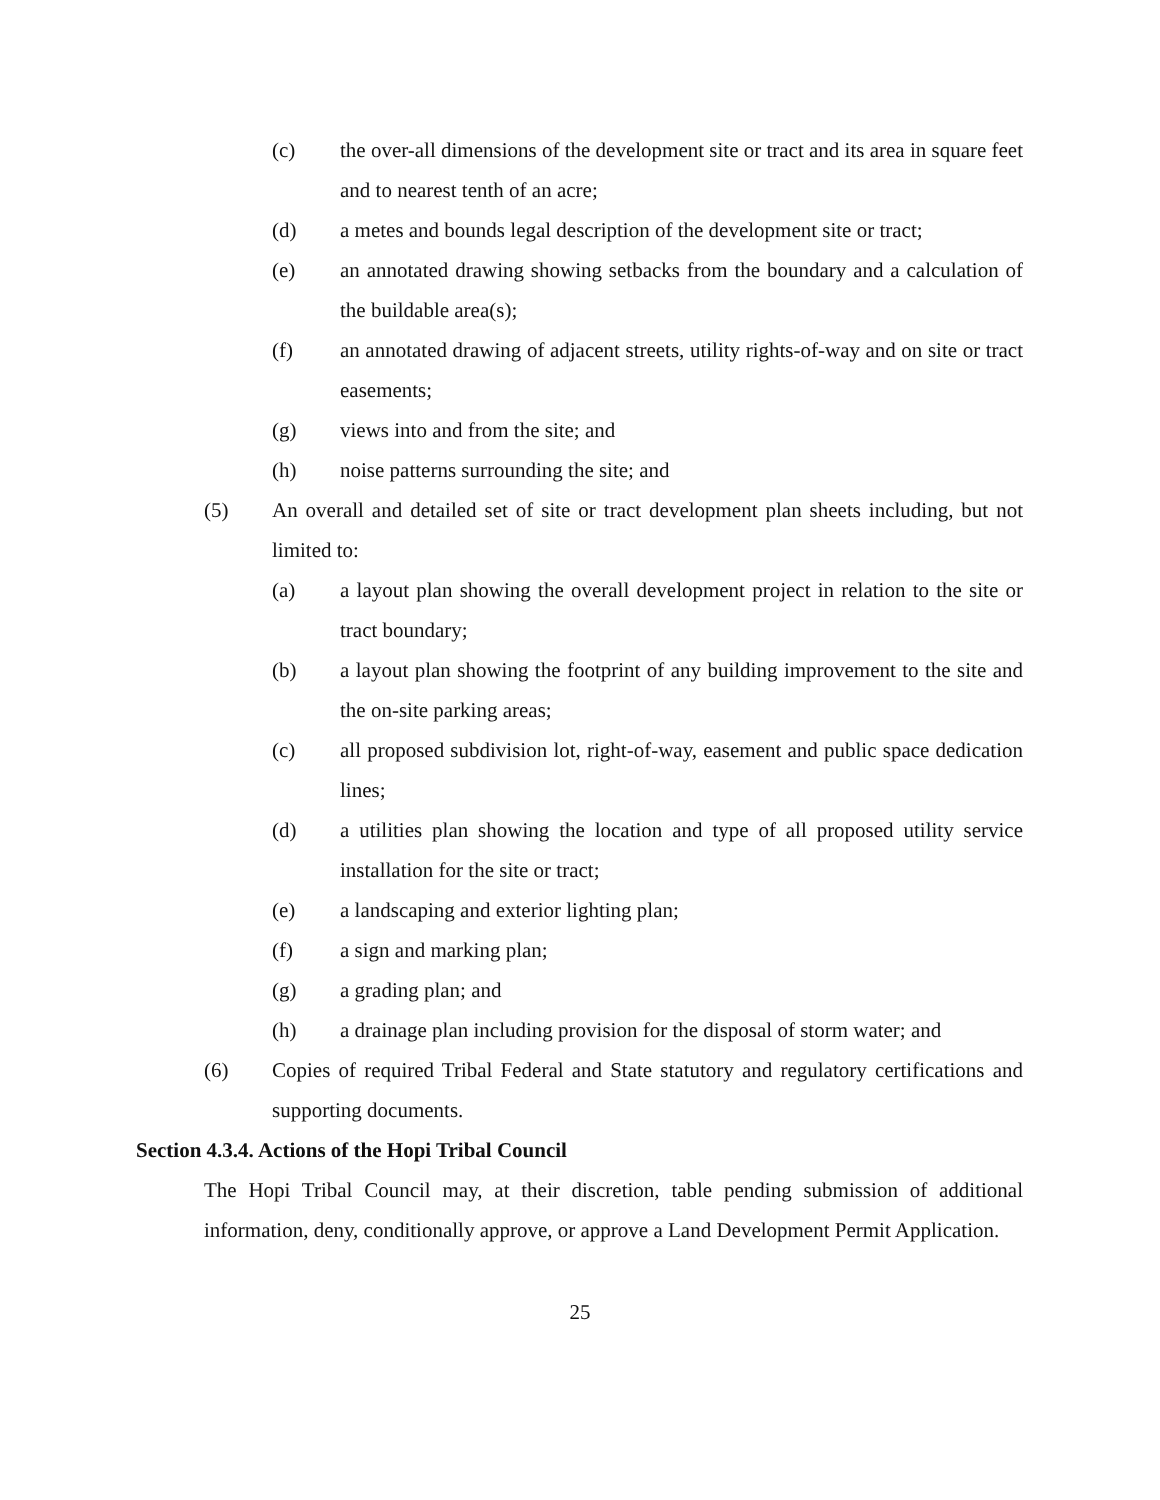(c) the over-all dimensions of the development site or tract and its area in square feet and to nearest tenth of an acre;
(d) a metes and bounds legal description of the development site or tract;
(e) an annotated drawing showing setbacks from the boundary and a calculation of the buildable area(s);
(f) an annotated drawing of adjacent streets, utility rights-of-way and on site or tract easements;
(g) views into and from the site; and
(h) noise patterns surrounding the site; and
(5) An overall and detailed set of site or tract development plan sheets including, but not limited to:
(a) a layout plan showing the overall development project in relation to the site or tract boundary;
(b) a layout plan showing the footprint of any building improvement to the site and the on-site parking areas;
(c) all proposed subdivision lot, right-of-way, easement and public space dedication lines;
(d) a utilities plan showing the location and type of all proposed utility service installation for the site or tract;
(e) a landscaping and exterior lighting plan;
(f) a sign and marking plan;
(g) a grading plan; and
(h) a drainage plan including provision for the disposal of storm water; and
(6) Copies of required Tribal Federal and State statutory and regulatory certifications and supporting documents.
Section 4.3.4. Actions of the Hopi Tribal Council
The Hopi Tribal Council may, at their discretion, table pending submission of additional information, deny, conditionally approve, or approve a Land Development Permit Application.
25